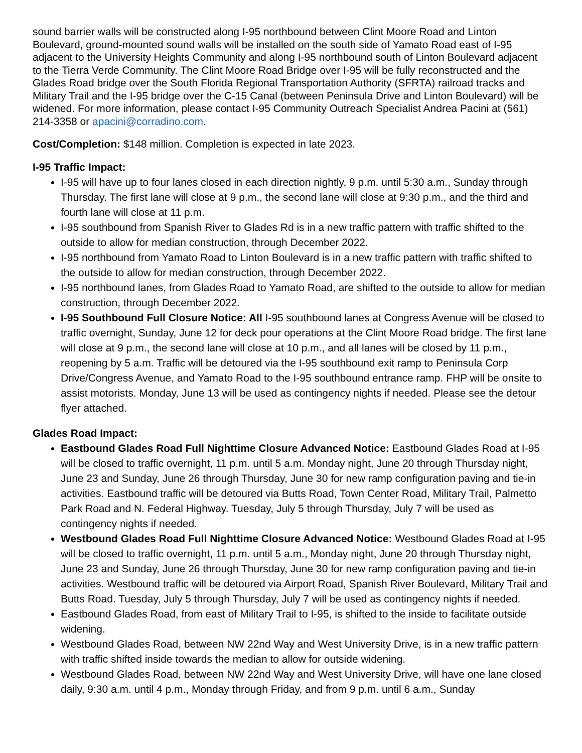sound barrier walls will be constructed along I-95 northbound between Clint Moore Road and Linton Boulevard, ground-mounted sound walls will be installed on the south side of Yamato Road east of I-95 adjacent to the University Heights Community and along I-95 northbound south of Linton Boulevard adjacent to the Tierra Verde Community. The Clint Moore Road Bridge over I-95 will be fully reconstructed and the Glades Road bridge over the South Florida Regional Transportation Authority (SFRTA) railroad tracks and Military Trail and the I-95 bridge over the C-15 Canal (between Peninsula Drive and Linton Boulevard) will be widened. For more information, please contact I-95 Community Outreach Specialist Andrea Pacini at (561) 214-3358 or apacini@corradino.com.
Cost/Completion: $148 million. Completion is expected in late 2023.
I-95 Traffic Impact:
I-95 will have up to four lanes closed in each direction nightly, 9 p.m. until 5:30 a.m., Sunday through Thursday. The first lane will close at 9 p.m., the second lane will close at 9:30 p.m., and the third and fourth lane will close at 11 p.m.
I-95 southbound from Spanish River to Glades Rd is in a new traffic pattern with traffic shifted to the outside to allow for median construction, through December 2022.
I-95 northbound from Yamato Road to Linton Boulevard is in a new traffic pattern with traffic shifted to the outside to allow for median construction, through December 2022.
I-95 northbound lanes, from Glades Road to Yamato Road, are shifted to the outside to allow for median construction, through December 2022.
I-95 Southbound Full Closure Notice: All I-95 southbound lanes at Congress Avenue will be closed to traffic overnight, Sunday, June 12 for deck pour operations at the Clint Moore Road bridge. The first lane will close at 9 p.m., the second lane will close at 10 p.m., and all lanes will be closed by 11 p.m., reopening by 5 a.m. Traffic will be detoured via the I-95 southbound exit ramp to Peninsula Corp Drive/Congress Avenue, and Yamato Road to the I-95 southbound entrance ramp. FHP will be onsite to assist motorists. Monday, June 13 will be used as contingency nights if needed. Please see the detour flyer attached.
Glades Road Impact:
Eastbound Glades Road Full Nighttime Closure Advanced Notice: Eastbound Glades Road at I-95 will be closed to traffic overnight, 11 p.m. until 5 a.m. Monday night, June 20 through Thursday night, June 23 and Sunday, June 26 through Thursday, June 30 for new ramp configuration paving and tie-in activities. Eastbound traffic will be detoured via Butts Road, Town Center Road, Military Trail, Palmetto Park Road and N. Federal Highway. Tuesday, July 5 through Thursday, July 7 will be used as contingency nights if needed.
Westbound Glades Road Full Nighttime Closure Advanced Notice: Westbound Glades Road at I-95 will be closed to traffic overnight, 11 p.m. until 5 a.m., Monday night, June 20 through Thursday night, June 23 and Sunday, June 26 through Thursday, June 30 for new ramp configuration paving and tie-in activities. Westbound traffic will be detoured via Airport Road, Spanish River Boulevard, Military Trail and Butts Road. Tuesday, July 5 through Thursday, July 7 will be used as contingency nights if needed.
Eastbound Glades Road, from east of Military Trail to I-95, is shifted to the inside to facilitate outside widening.
Westbound Glades Road, between NW 22nd Way and West University Drive, is in a new traffic pattern with traffic shifted inside towards the median to allow for outside widening.
Westbound Glades Road, between NW 22nd Way and West University Drive, will have one lane closed daily, 9:30 a.m. until 4 p.m., Monday through Friday, and from 9 p.m. until 6 a.m., Sunday